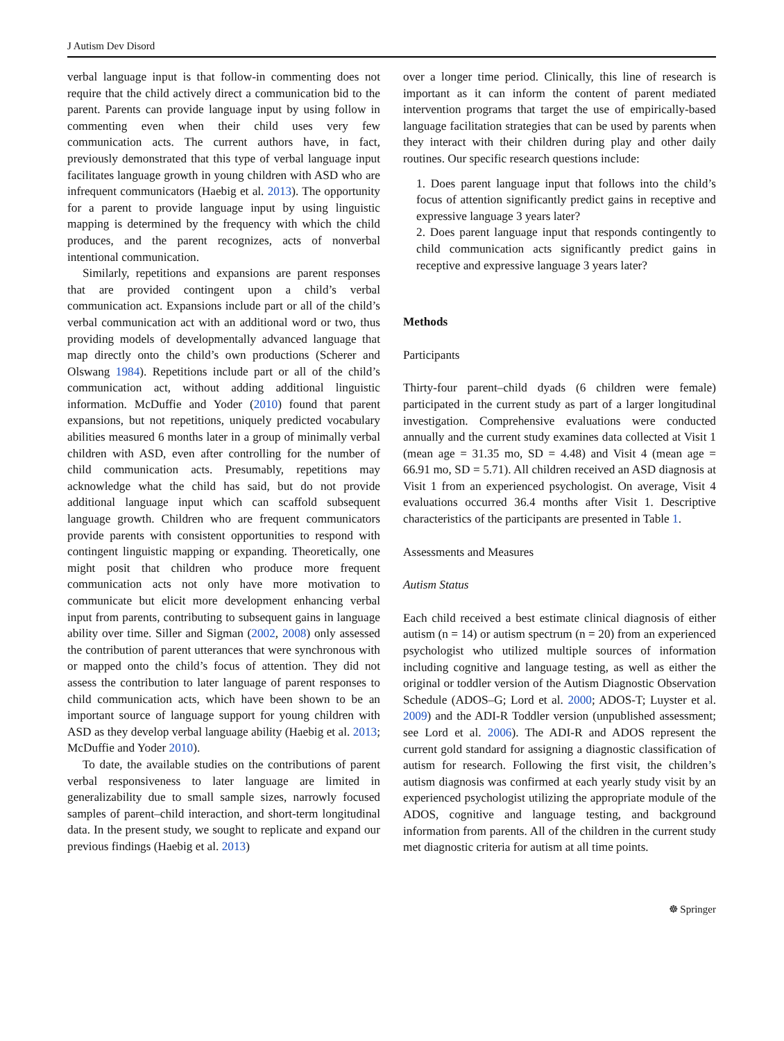J Autism Dev Disord
verbal language input is that follow-in commenting does not require that the child actively direct a communication bid to the parent. Parents can provide language input by using follow in commenting even when their child uses very few communication acts. The current authors have, in fact, previously demonstrated that this type of verbal language input facilitates language growth in young children with ASD who are infrequent communicators (Haebig et al. 2013). The opportunity for a parent to provide language input by using linguistic mapping is determined by the frequency with which the child produces, and the parent recognizes, acts of nonverbal intentional communication.
Similarly, repetitions and expansions are parent responses that are provided contingent upon a child’s verbal communication act. Expansions include part or all of the child’s verbal communication act with an additional word or two, thus providing models of developmentally advanced language that map directly onto the child’s own productions (Scherer and Olswang 1984). Repetitions include part or all of the child’s communication act, without adding additional linguistic information. McDuffie and Yoder (2010) found that parent expansions, but not repetitions, uniquely predicted vocabulary abilities measured 6 months later in a group of minimally verbal children with ASD, even after controlling for the number of child communication acts. Presumably, repetitions may acknowledge what the child has said, but do not provide additional language input which can scaffold subsequent language growth. Children who are frequent communicators provide parents with consistent opportunities to respond with contingent linguistic mapping or expanding. Theoretically, one might posit that children who produce more frequent communication acts not only have more motivation to communicate but elicit more development enhancing verbal input from parents, contributing to subsequent gains in language ability over time. Siller and Sigman (2002, 2008) only assessed the contribution of parent utterances that were synchronous with or mapped onto the child’s focus of attention. They did not assess the contribution to later language of parent responses to child communication acts, which have been shown to be an important source of language support for young children with ASD as they develop verbal language ability (Haebig et al. 2013; McDuffie and Yoder 2010).
To date, the available studies on the contributions of parent verbal responsiveness to later language are limited in generalizability due to small sample sizes, narrowly focused samples of parent–child interaction, and short-term longitudinal data. In the present study, we sought to replicate and expand our previous findings (Haebig et al. 2013)
over a longer time period. Clinically, this line of research is important as it can inform the content of parent mediated intervention programs that target the use of empirically-based language facilitation strategies that can be used by parents when they interact with their children during play and other daily routines. Our specific research questions include:
1. Does parent language input that follows into the child’s focus of attention significantly predict gains in receptive and expressive language 3 years later?
2. Does parent language input that responds contingently to child communication acts significantly predict gains in receptive and expressive language 3 years later?
Methods
Participants
Thirty-four parent–child dyads (6 children were female) participated in the current study as part of a larger longitudinal investigation. Comprehensive evaluations were conducted annually and the current study examines data collected at Visit 1 (mean age = 31.35 mo, SD = 4.48) and Visit 4 (mean age = 66.91 mo, SD = 5.71). All children received an ASD diagnosis at Visit 1 from an experienced psychologist. On average, Visit 4 evaluations occurred 36.4 months after Visit 1. Descriptive characteristics of the participants are presented in Table 1.
Assessments and Measures
Autism Status
Each child received a best estimate clinical diagnosis of either autism (n = 14) or autism spectrum (n = 20) from an experienced psychologist who utilized multiple sources of information including cognitive and language testing, as well as either the original or toddler version of the Autism Diagnostic Observation Schedule (ADOS–G; Lord et al. 2000; ADOS-T; Luyster et al. 2009) and the ADI-R Toddler version (unpublished assessment; see Lord et al. 2006). The ADI-R and ADOS represent the current gold standard for assigning a diagnostic classification of autism for research. Following the first visit, the children’s autism diagnosis was confirmed at each yearly study visit by an experienced psychologist utilizing the appropriate module of the ADOS, cognitive and language testing, and background information from parents. All of the children in the current study met diagnostic criteria for autism at all time points.
☸ Springer